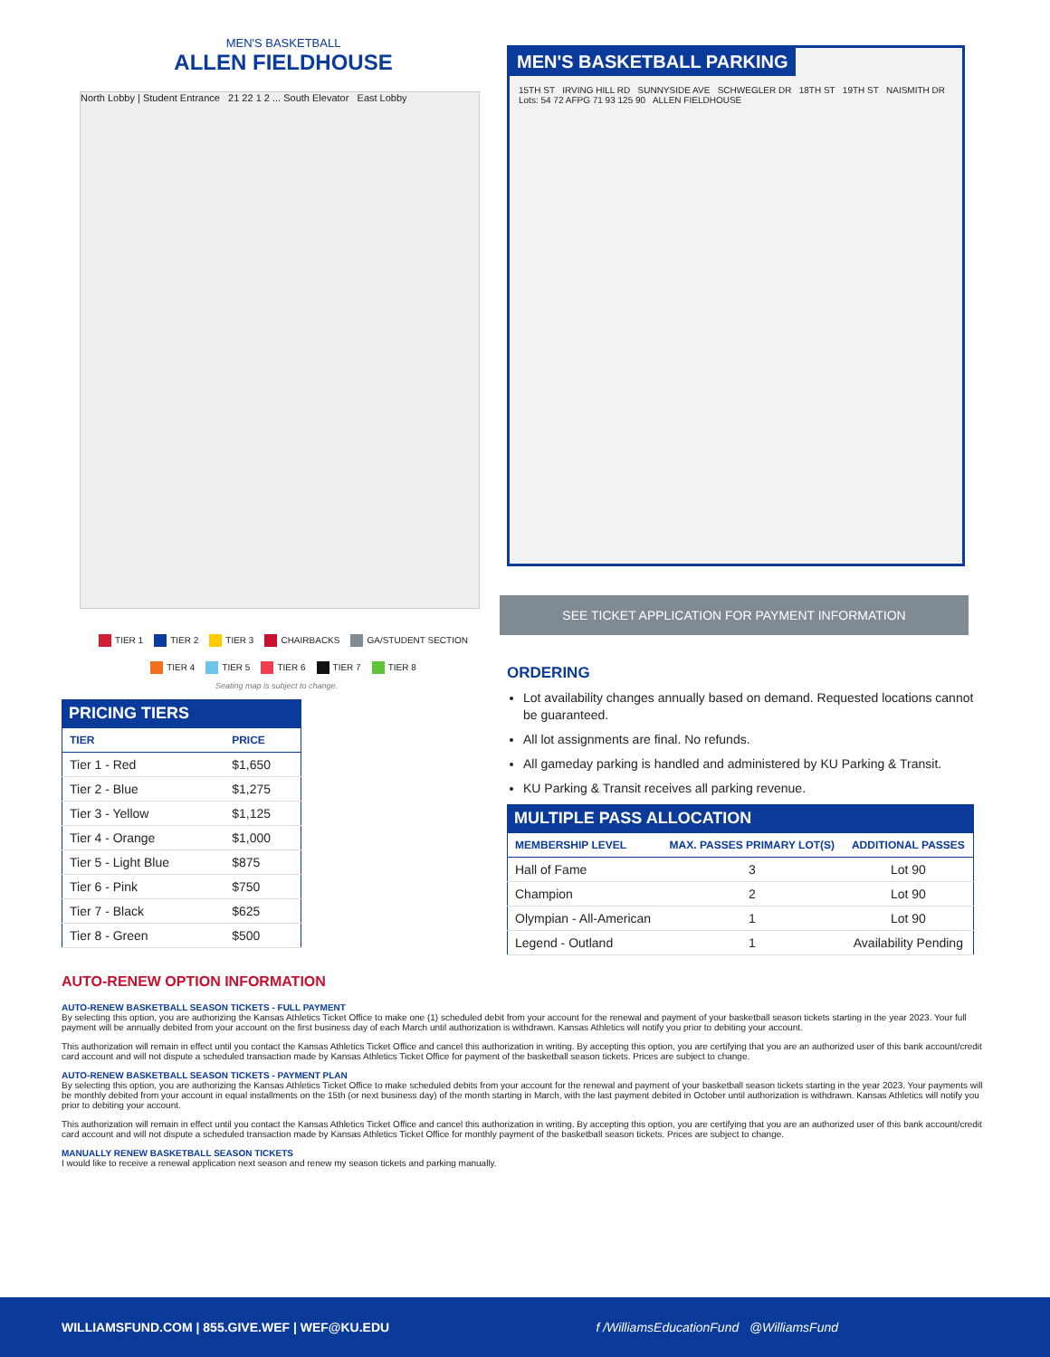MEN'S BASKETBALL
ALLEN FIELDHOUSE
North Lobby | Student Entrance 21 22 1 2 ... South Elevator East Lobby
TIER 1 TIER 2 TIER 3 CHAIRBACKS GA/STUDENT SECTION
TIER 4 TIER 5 TIER 6 TIER 7 TIER 8
Seating map is subject to change.
PRICING TIERS
| TIER | PRICE |
| --- | --- |
| Tier 1 - Red | $1,650 |
| Tier 2 - Blue | $1,275 |
| Tier 3 - Yellow | $1,125 |
| Tier 4 - Orange | $1,000 |
| Tier 5 - Light Blue | $875 |
| Tier 6 - Pink | $750 |
| Tier 7 - Black | $625 |
| Tier 8 - Green | $500 |
MEN'S BASKETBALL PARKING
15TH ST IRVING HILL RD SUNNYSIDE AVE SCHWEGLER DR 18TH ST 19TH ST NAISMITH DR Lots: 54 72 AFPG 71 93 125 90 ALLEN FIELDHOUSE
SEE TICKET APPLICATION FOR PAYMENT INFORMATION
ORDERING
Lot availability changes annually based on demand. Requested locations cannot be guaranteed.
All lot assignments are final. No refunds.
All gameday parking is handled and administered by KU Parking & Transit.
KU Parking & Transit receives all parking revenue.
MULTIPLE PASS ALLOCATION
| MEMBERSHIP LEVEL | MAX. PASSES PRIMARY LOT(S) | ADDITIONAL PASSES |
| --- | --- | --- |
| Hall of Fame | 3 | Lot 90 |
| Champion | 2 | Lot 90 |
| Olympian - All-American | 1 | Lot 90 |
| Legend - Outland | 1 | Availability Pending |
AUTO-RENEW OPTION INFORMATION
AUTO-RENEW BASKETBALL SEASON TICKETS - FULL PAYMENT
By selecting this option, you are authorizing the Kansas Athletics Ticket Office to make one (1) scheduled debit from your account for the renewal and payment of your basketball season tickets starting in the year 2023. Your full payment will be annually debited from your account on the first business day of each March until authorization is withdrawn. Kansas Athletics will notify you prior to debiting your account.
This authorization will remain in effect until you contact the Kansas Athletics Ticket Office and cancel this authorization in writing. By accepting this option, you are certifying that you are an authorized user of this bank account/credit card account and will not dispute a scheduled transaction made by Kansas Athletics Ticket Office for payment of the basketball season tickets. Prices are subject to change.
AUTO-RENEW BASKETBALL SEASON TICKETS - PAYMENT PLAN
By selecting this option, you are authorizing the Kansas Athletics Ticket Office to make scheduled debits from your account for the renewal and payment of your basketball season tickets starting in the year 2023. Your payments will be monthly debited from your account in equal installments on the 15th (or next business day) of the month starting in March, with the last payment debited in October until authorization is withdrawn. Kansas Athletics will notify you prior to debiting your account.
This authorization will remain in effect until you contact the Kansas Athletics Ticket Office and cancel this authorization in writing. By accepting this option, you are certifying that you are an authorized user of this bank account/credit card account and will not dispute a scheduled transaction made by Kansas Athletics Ticket Office for monthly payment of the basketball season tickets. Prices are subject to change.
MANUALLY RENEW BASKETBALL SEASON TICKETS
I would like to receive a renewal application next season and renew my season tickets and parking manually.
WILLIAMSFUND.COM | 855.GIVE.WEF | WEF@KU.EDU f /WilliamsEducationFund @WilliamsFund